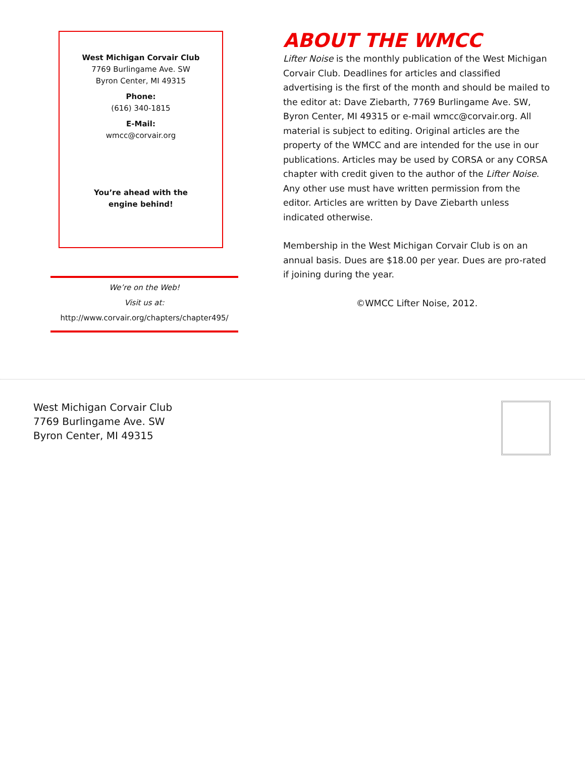West Michigan Corvair Club
7769 Burlingame Ave. SW
Byron Center, MI 49315
Phone:
(616) 340-1815
E-Mail:
wmcc@corvair.org
You’re ahead with the
engine behind!
We’re on the Web!
Visit us at:
http://www.corvair.org/chapters/chapter495/
ABOUT THE WMCC
Lifter Noise is the monthly publication of the West Michigan Corvair Club. Deadlines for articles and classified advertising is the first of the month and should be mailed to the editor at: Dave Ziebarth, 7769 Burlingame Ave. SW, Byron Center, MI 49315 or e-mail wmcc@corvair.org. All material is subject to editing. Original articles are the property of the WMCC and are intended for the use in our publications. Articles may be used by CORSA or any CORSA chapter with credit given to the author of the Lifter Noise. Any other use must have written permission from the editor. Articles are written by Dave Ziebarth unless indicated otherwise.
Membership in the West Michigan Corvair Club is on an annual basis. Dues are $18.00 per year. Dues are pro-rated if joining during the year.
©WMCC Lifter Noise, 2012.
West Michigan Corvair Club
7769 Burlingame Ave. SW
Byron Center, MI 49315